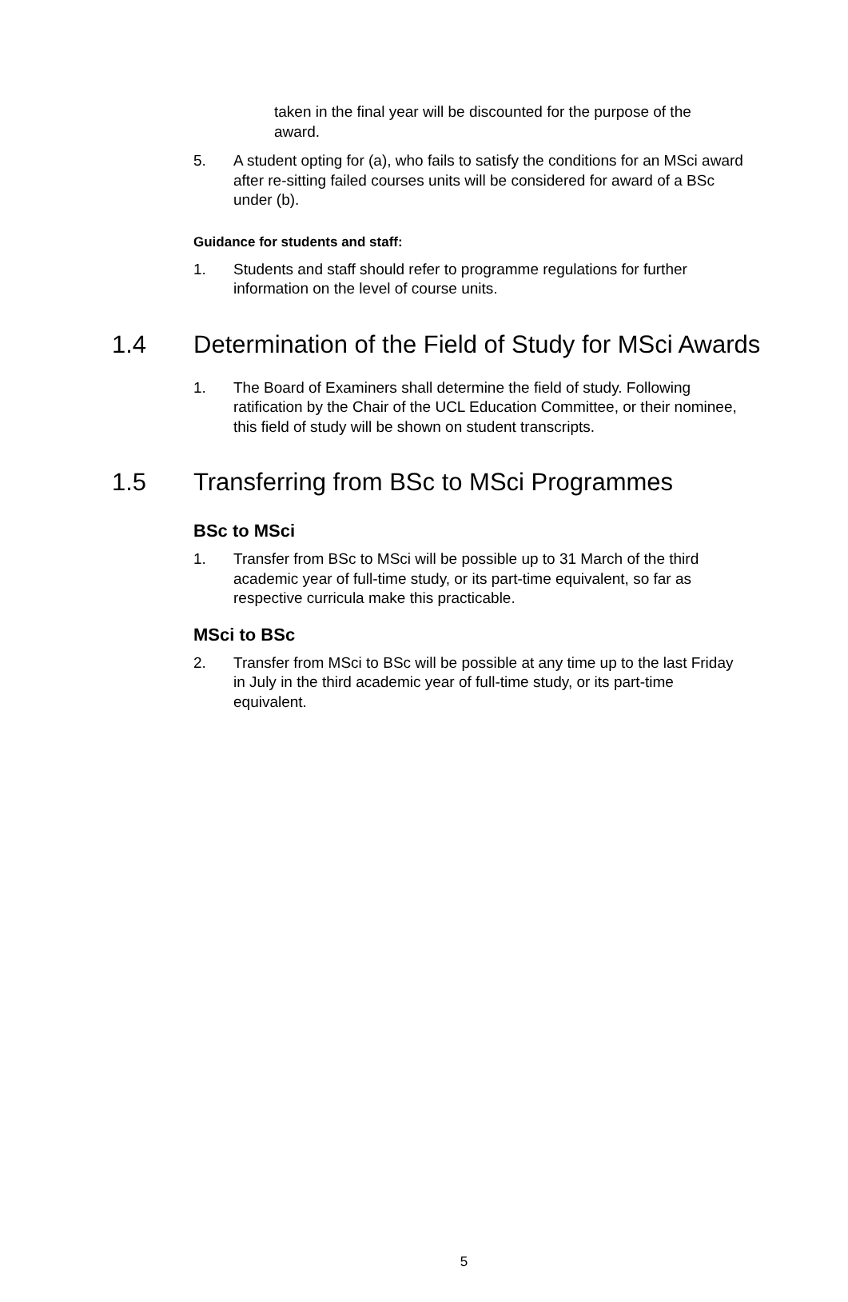taken in the final year will be discounted for the purpose of the award.
5. A student opting for (a), who fails to satisfy the conditions for an MSci award after re-sitting failed courses units will be considered for award of a BSc under (b).
Guidance for students and staff:
1. Students and staff should refer to programme regulations for further information on the level of course units.
1.4 Determination of the Field of Study for MSci Awards
1. The Board of Examiners shall determine the field of study. Following ratification by the Chair of the UCL Education Committee, or their nominee, this field of study will be shown on student transcripts.
1.5 Transferring from BSc to MSci Programmes
BSc to MSci
1. Transfer from BSc to MSci will be possible up to 31 March of the third academic year of full-time study, or its part-time equivalent, so far as respective curricula make this practicable.
MSci to BSc
2. Transfer from MSci to BSc will be possible at any time up to the last Friday in July in the third academic year of full-time study, or its part-time equivalent.
5